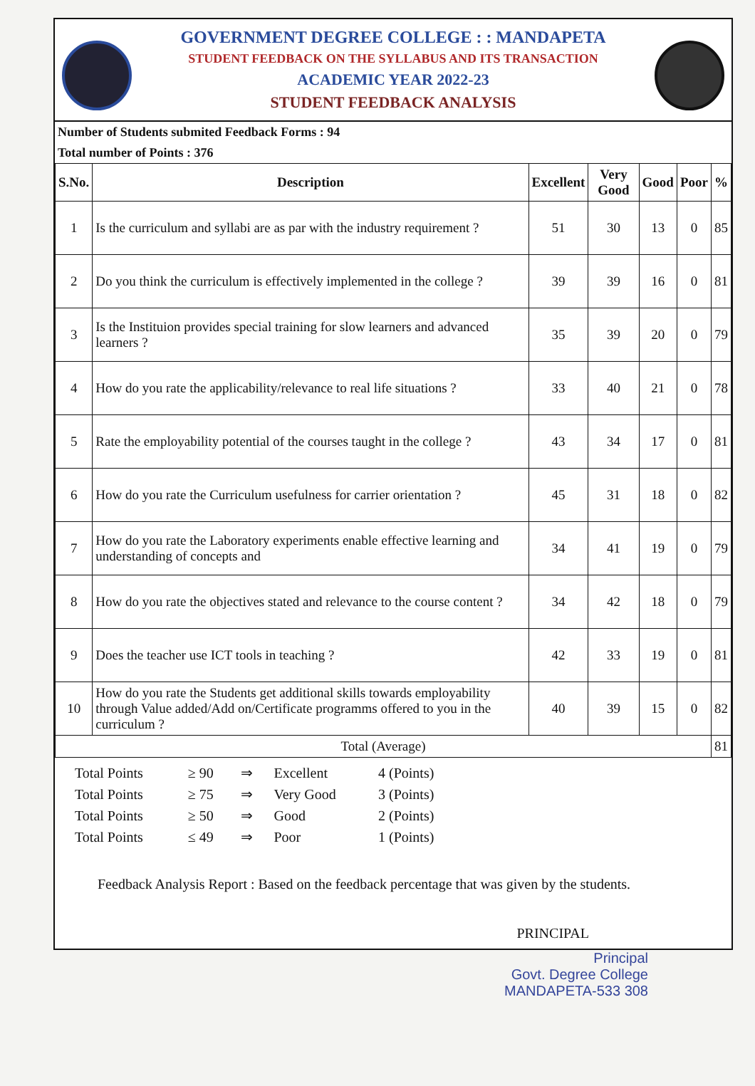GOVERNMENT DEGREE COLLEGE : : MANDAPETA
STUDENT FEEDBACK ON THE SYLLABUS AND ITS TRANSACTION
ACADEMIC YEAR 2022-23
STUDENT FEEDBACK ANALYSIS
Number of Students submited Feedback Forms : 94
Total number of Points : 376
| S.No. | Description | Excellent | Very Good | Good | Poor | % |
| --- | --- | --- | --- | --- | --- | --- |
| 1 | Is the curriculum and syllabi are as par with the industry requirement ? | 51 | 30 | 13 | 0 | 85 |
| 2 | Do you think the curriculum is effectively implemented in the college ? | 39 | 39 | 16 | 0 | 81 |
| 3 | Is the Instituion provides special training for slow learners and advanced learners ? | 35 | 39 | 20 | 0 | 79 |
| 4 | How do you rate the applicability/relevance to real life situations ? | 33 | 40 | 21 | 0 | 78 |
| 5 | Rate the employability potential of the courses taught in the college ? | 43 | 34 | 17 | 0 | 81 |
| 6 | How do you rate the Curriculum usefulness for carrier orientation ? | 45 | 31 | 18 | 0 | 82 |
| 7 | How do you rate the Laboratory experiments enable effective learning and understanding of concepts and | 34 | 41 | 19 | 0 | 79 |
| 8 | How do you rate the objectives stated and relevance to the course content ? | 34 | 42 | 18 | 0 | 79 |
| 9 | Does the teacher use ICT tools in teaching ? | 42 | 33 | 19 | 0 | 81 |
| 10 | How do you rate the Students get additional skills towards employability through Value added/Add on/Certificate programms offered to you in the curriculum ? | 40 | 39 | 15 | 0 | 82 |
| Total (Average) | | | | | | 81 |
| Total Points | ≥ 90 | ⇒ | Excellent | 4 (Points) |
| Total Points | ≥ 75 | ⇒ | Very Good | 3 (Points) |
| Total Points | ≥ 50 | ⇒ | Good | 2 (Points) |
| Total Points | ≤ 49 | ⇒ | Poor | 1 (Points) |
Feedback Analysis Report : Based on the feedback percentage that was given by the students.
PRINCIPAL
Principal
Govt. Degree College
MANDAPETA-533 308